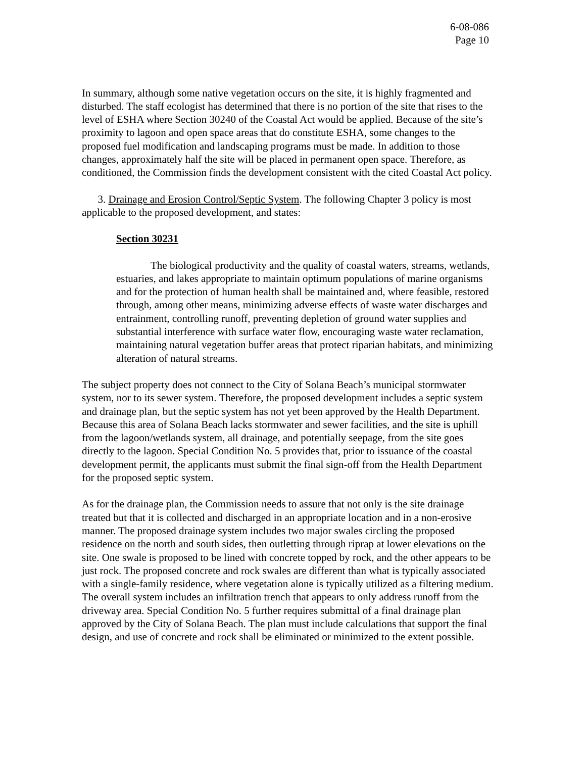6-08-086
Page 10
In summary, although some native vegetation occurs on the site, it is highly fragmented and disturbed. The staff ecologist has determined that there is no portion of the site that rises to the level of ESHA where Section 30240 of the Coastal Act would be applied. Because of the site’s proximity to lagoon and open space areas that do constitute ESHA, some changes to the proposed fuel modification and landscaping programs must be made. In addition to those changes, approximately half the site will be placed in permanent open space. Therefore, as conditioned, the Commission finds the development consistent with the cited Coastal Act policy.
3. Drainage and Erosion Control/Septic System. The following Chapter 3 policy is most applicable to the proposed development, and states:
Section 30231
The biological productivity and the quality of coastal waters, streams, wetlands, estuaries, and lakes appropriate to maintain optimum populations of marine organisms and for the protection of human health shall be maintained and, where feasible, restored through, among other means, minimizing adverse effects of waste water discharges and entrainment, controlling runoff, preventing depletion of ground water supplies and substantial interference with surface water flow, encouraging waste water reclamation, maintaining natural vegetation buffer areas that protect riparian habitats, and minimizing alteration of natural streams.
The subject property does not connect to the City of Solana Beach’s municipal stormwater system, nor to its sewer system. Therefore, the proposed development includes a septic system and drainage plan, but the septic system has not yet been approved by the Health Department. Because this area of Solana Beach lacks stormwater and sewer facilities, and the site is uphill from the lagoon/wetlands system, all drainage, and potentially seepage, from the site goes directly to the lagoon. Special Condition No. 5 provides that, prior to issuance of the coastal development permit, the applicants must submit the final sign-off from the Health Department for the proposed septic system.
As for the drainage plan, the Commission needs to assure that not only is the site drainage treated but that it is collected and discharged in an appropriate location and in a non-erosive manner. The proposed drainage system includes two major swales circling the proposed residence on the north and south sides, then outletting through riprap at lower elevations on the site. One swale is proposed to be lined with concrete topped by rock, and the other appears to be just rock. The proposed concrete and rock swales are different than what is typically associated with a single-family residence, where vegetation alone is typically utilized as a filtering medium. The overall system includes an infiltration trench that appears to only address runoff from the driveway area. Special Condition No. 5 further requires submittal of a final drainage plan approved by the City of Solana Beach. The plan must include calculations that support the final design, and use of concrete and rock shall be eliminated or minimized to the extent possible.